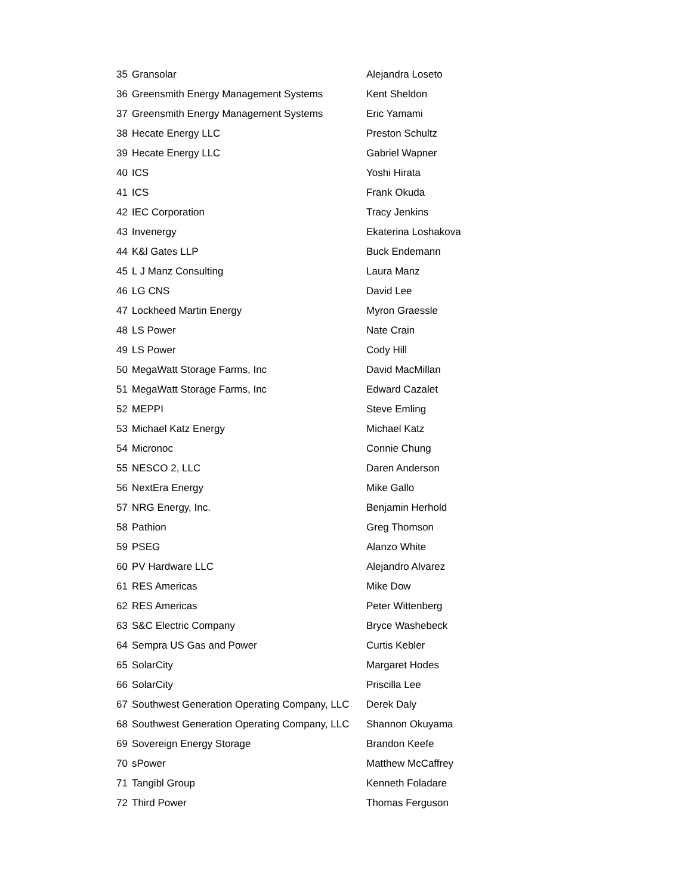| 35 | Gransolar | Alejandra Loseto |
| 36 | Greensmith Energy Management Systems | Kent Sheldon |
| 37 | Greensmith Energy Management Systems | Eric Yamami |
| 38 | Hecate Energy LLC | Preston Schultz |
| 39 | Hecate Energy LLC | Gabriel Wapner |
| 40 | ICS | Yoshi Hirata |
| 41 | ICS | Frank Okuda |
| 42 | IEC Corporation | Tracy Jenkins |
| 43 | Invenergy | Ekaterina Loshakova |
| 44 | K&l Gates LLP | Buck Endemann |
| 45 | L J Manz Consulting | Laura Manz |
| 46 | LG CNS | David Lee |
| 47 | Lockheed Martin Energy | Myron Graessle |
| 48 | LS Power | Nate Crain |
| 49 | LS Power | Cody Hill |
| 50 | MegaWatt Storage Farms, Inc | David MacMillan |
| 51 | MegaWatt Storage Farms, Inc | Edward Cazalet |
| 52 | MEPPI | Steve Emling |
| 53 | Michael Katz Energy | Michael Katz |
| 54 | Micronoc | Connie Chung |
| 55 | NESCO 2, LLC | Daren Anderson |
| 56 | NextEra Energy | Mike Gallo |
| 57 | NRG Energy, Inc. | Benjamin Herhold |
| 58 | Pathion | Greg Thomson |
| 59 | PSEG | Alanzo White |
| 60 | PV Hardware LLC | Alejandro Alvarez |
| 61 | RES Americas | Mike Dow |
| 62 | RES Americas | Peter Wittenberg |
| 63 | S&C Electric Company | Bryce Washebeck |
| 64 | Sempra US Gas and Power | Curtis Kebler |
| 65 | SolarCity | Margaret Hodes |
| 66 | SolarCity | Priscilla Lee |
| 67 | Southwest Generation Operating Company, LLC | Derek Daly |
| 68 | Southwest Generation Operating Company, LLC | Shannon Okuyama |
| 69 | Sovereign Energy Storage | Brandon Keefe |
| 70 | sPower | Matthew McCaffrey |
| 71 | Tangibl Group | Kenneth Foladare |
| 72 | Third Power | Thomas Ferguson |